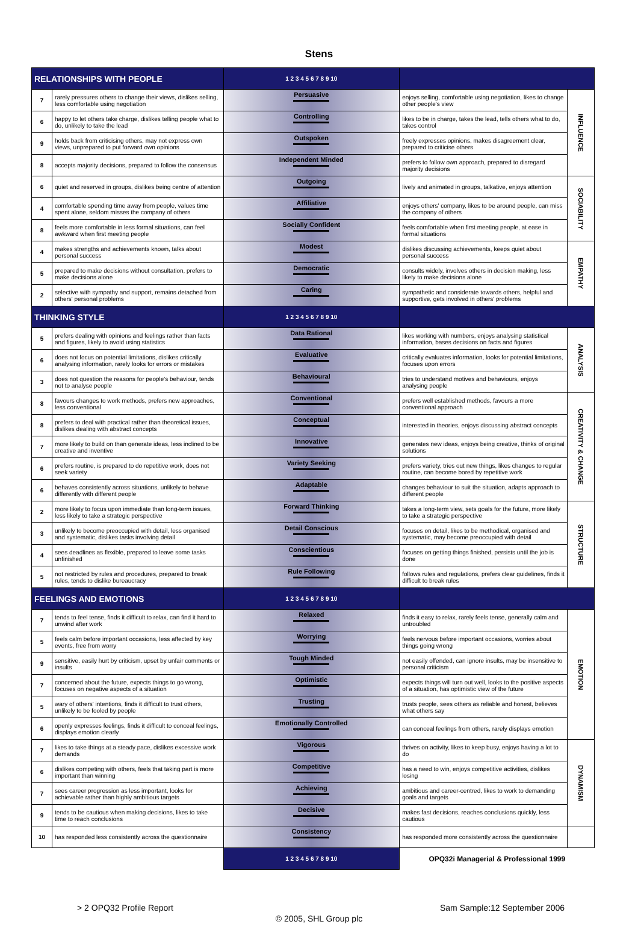Stens
| RELATIONSHIPS WITH PEOPLE | | 1 2 3 4 5 6 7 8 9 10 | | |
| 7 | rarely pressures others to change their views, dislikes selling, less comfortable using negotiation | Persuasive | enjoys selling, comfortable using negotiation, likes to change other people's view | INFLUENCE |
| 6 | happy to let others take charge, dislikes telling people what to do, unlikely to take the lead | Controlling | likes to be in charge, takes the lead, tells others what to do, takes control | |
| 9 | holds back from criticising others, may not express own views, unprepared to put forward own opinions | Outspoken | freely expresses opinions, makes disagreement clear, prepared to criticise others | |
| 8 | accepts majority decisions, prepared to follow the consensus | Independent Minded | prefers to follow own approach, prepared to disregard majority decisions | |
| 6 | quiet and reserved in groups, dislikes being centre of attention | Outgoing | lively and animated in groups, talkative, enjoys attention | SOCIABILITY |
| 4 | comfortable spending time away from people, values time spent alone, seldom misses the company of others | Affiliative | enjoys others' company, likes to be around people, can miss the company of others | |
| 8 | feels more comfortable in less formal situations, can feel awkward when first meeting people | Socially Confident | feels comfortable when first meeting people, at ease in formal situations | |
| 4 | makes strengths and achievements known, talks about personal success | Modest | dislikes discussing achievements, keeps quiet about personal success | EMPATHY |
| 5 | prepared to make decisions without consultation, prefers to make decisions alone | Democratic | consults widely, involves others in decision making, less likely to make decisions alone | |
| 2 | selective with sympathy and support, remains detached from others' personal problems | Caring | sympathetic and considerate towards others, helpful and supportive, gets involved in others' problems | |
| THINKING STYLE | | 1 2 3 4 5 6 7 8 9 10 | | |
| 5 | prefers dealing with opinions and feelings rather than facts and figures, likely to avoid using statistics | Data Rational | likes working with numbers, enjoys analysing statistical information, bases decisions on facts and figures | ANALYSIS |
| 6 | does not focus on potential limitations, dislikes critically analysing information, rarely looks for errors or mistakes | Evaluative | critically evaluates information, looks for potential limitations, focuses upon errors | |
| 3 | does not question the reasons for people's behaviour, tends not to analyse people | Behavioural | tries to understand motives and behaviours, enjoys analysing people | |
| 8 | favours changes to work methods, prefers new approaches, less conventional | Conventional | prefers well established methods, favours a more conventional approach | CREATIVITY & CHANGE |
| 8 | prefers to deal with practical rather than theoretical issues, dislikes dealing with abstract concepts | Conceptual | interested in theories, enjoys discussing abstract concepts | |
| 7 | more likely to build on than generate ideas, less inclined to be creative and inventive | Innovative | generates new ideas, enjoys being creative, thinks of original solutions | |
| 6 | prefers routine, is prepared to do repetitive work, does not seek variety | Variety Seeking | prefers variety, tries out new things, likes changes to regular routine, can become bored by repetitive work | |
| 6 | behaves consistently across situations, unlikely to behave differently with different people | Adaptable | changes behaviour to suit the situation, adapts approach to different people | |
| 2 | more likely to focus upon immediate than long-term issues, less likely to take a strategic perspective | Forward Thinking | takes a long-term view, sets goals for the future, more likely to take a strategic perspective | STRUCTURE |
| 3 | unlikely to become preoccupied with detail, less organised and systematic, dislikes tasks involving detail | Detail Conscious | focuses on detail, likes to be methodical, organised and systematic, may become preoccupied with detail | |
| 4 | sees deadlines as flexible, prepared to leave some tasks unfinished | Conscientious | focuses on getting things finished, persists until the job is done | |
| 5 | not restricted by rules and procedures, prepared to break rules, tends to dislike bureaucracy | Rule Following | follows rules and regulations, prefers clear guidelines, finds it difficult to break rules | |
| FEELINGS AND EMOTIONS | | 1 2 3 4 5 6 7 8 9 10 | | |
| 7 | tends to feel tense, finds it difficult to relax, can find it hard to unwind after work | Relaxed | finds it easy to relax, rarely feels tense, generally calm and untroubled | EMOTION |
| 5 | feels calm before important occasions, less affected by key events, free from worry | Worrying | feels nervous before important occasions, worries about things going wrong | |
| 9 | sensitive, easily hurt by criticism, upset by unfair comments or insults | Tough Minded | not easily offended, can ignore insults, may be insensitive to personal criticism | |
| 7 | concerned about the future, expects things to go wrong, focuses on negative aspects of a situation | Optimistic | expects things will turn out well, looks to the positive aspects of a situation, has optimistic view of the future | |
| 5 | wary of others' intentions, finds it difficult to trust others, unlikely to be fooled by people | Trusting | trusts people, sees others as reliable and honest, believes what others say | |
| 6 | openly expresses feelings, finds it difficult to conceal feelings, displays emotion clearly | Emotionally Controlled | can conceal feelings from others, rarely displays emotion | |
| 7 | likes to take things at a steady pace, dislikes excessive work demands | Vigorous | thrives on activity, likes to keep busy, enjoys having a lot to do | DYNAMISM |
| 6 | dislikes competing with others, feels that taking part is more important than winning | Competitive | has a need to win, enjoys competitive activities, dislikes losing | |
| 7 | sees career progression as less important, looks for achievable rather than highly ambitious targets | Achieving | ambitious and career-centred, likes to work to demanding goals and targets | |
| 9 | tends to be cautious when making decisions, likes to take time to reach conclusions | Decisive | makes fast decisions, reaches conclusions quickly, less cautious | |
| 10 | has responded less consistently across the questionnaire | Consistency | has responded more consistently across the questionnaire | |
| | | 1 2 3 4 5 6 7 8 9 10 | OPQ32i Managerial & Professional 1999 | |
> 2 OPQ32 Profile Report Sam Sample:12 September 2006
© 2005, SHL Group plc